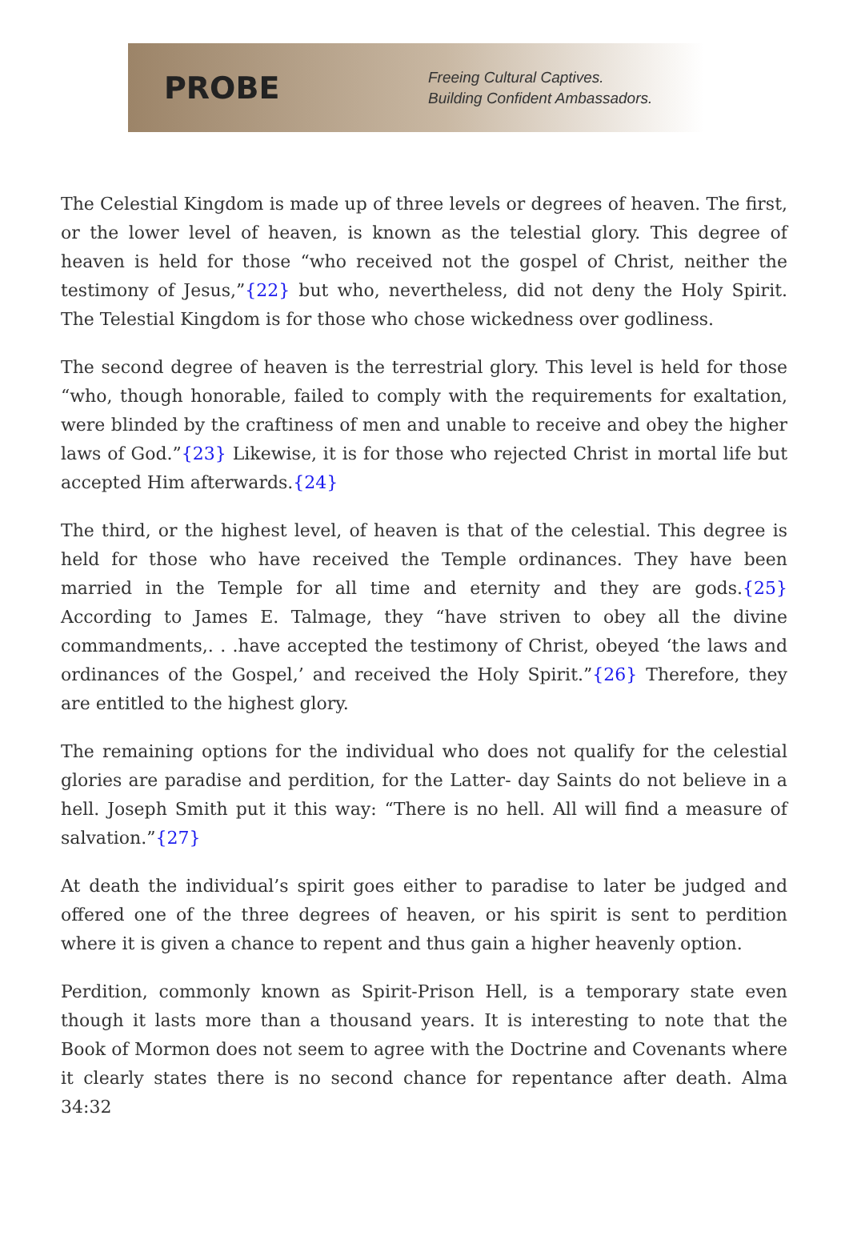PROBE
Freeing Cultural Captives.
Building Confident Ambassadors.
The Celestial Kingdom is made up of three levels or degrees of heaven. The first, or the lower level of heaven, is known as the telestial glory. This degree of heaven is held for those “who received not the gospel of Christ, neither the testimony of Jesus,”{22} but who, nevertheless, did not deny the Holy Spirit. The Telestial Kingdom is for those who chose wickedness over godliness.
The second degree of heaven is the terrestrial glory. This level is held for those “who, though honorable, failed to comply with the requirements for exaltation, were blinded by the craftiness of men and unable to receive and obey the higher laws of God.”{23} Likewise, it is for those who rejected Christ in mortal life but accepted Him afterwards.{24}
The third, or the highest level, of heaven is that of the celestial. This degree is held for those who have received the Temple ordinances. They have been married in the Temple for all time and eternity and they are gods.{25} According to James E. Talmage, they “have striven to obey all the divine commandments,. . .have accepted the testimony of Christ, obeyed ‘the laws and ordinances of the Gospel,’ and received the Holy Spirit.”{26} Therefore, they are entitled to the highest glory.
The remaining options for the individual who does not qualify for the celestial glories are paradise and perdition, for the Latter- day Saints do not believe in a hell. Joseph Smith put it this way: “There is no hell. All will find a measure of salvation.”{27}
At death the individual’s spirit goes either to paradise to later be judged and offered one of the three degrees of heaven, or his spirit is sent to perdition where it is given a chance to repent and thus gain a higher heavenly option.
Perdition, commonly known as Spirit-Prison Hell, is a temporary state even though it lasts more than a thousand years. It is interesting to note that the Book of Mormon does not seem to agree with the Doctrine and Covenants where it clearly states there is no second chance for repentance after death. Alma 34:32